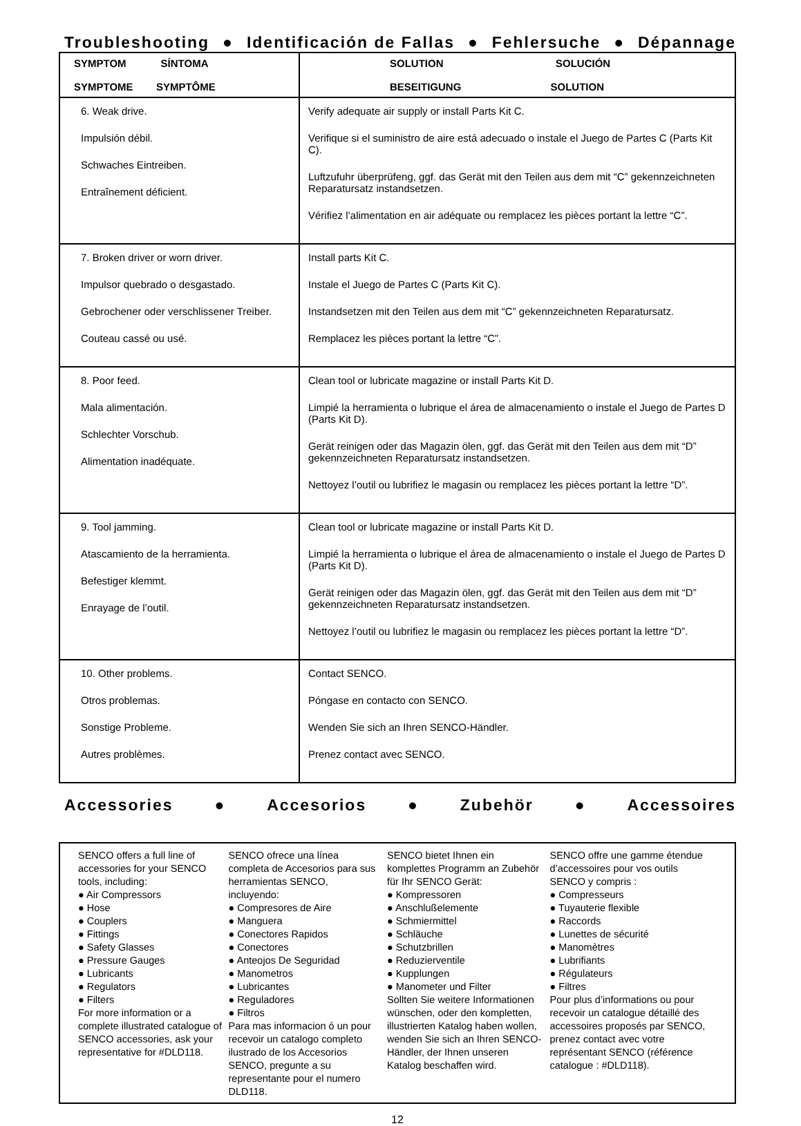Troubleshooting ● Identificación de Fallas ● Fehlersuche ● Dépannage
| SYMPTOM SÍNTOMA SYMPTOME SYMPTÔME | SOLUTION SOLUCIÓN BESEITIGUNG SOLUTION |
| --- | --- |
| 6. Weak drive. Impulsión débil. Schwaches Eintreiben. Entraînement déficient. | Verify adequate air supply or install Parts Kit C. Verifique si el suministro de aire está adecuado o instale el Juego de Partes C (Parts Kit C). Luftzufuhr überprüfeng, ggf. das Gerät mit den Teilen aus dem mit “C” gekennzeichneten Reparatursatz instandsetzen. Vérifiez l’alimentation en air adéquate ou remplacez les pièces portant la lettre “C”. |
| 7. Broken driver or worn driver. Impulsor quebrado o desgastado. Gebrochener oder verschlissener Treiber. Couteau cassé ou usé. | Install parts Kit C. Instale el Juego de Partes C (Parts Kit C). Instandsetzen mit den Teilen aus dem mit “C” gekennzeichneten Reparatursatz. Remplacez les pièces portant la lettre “C”. |
| 8. Poor feed. Mala alimentación. Schlechter Vorschub. Alimentation inadéquate. | Clean tool or lubricate magazine or install Parts Kit D. Limpié la herramienta o lubrique el área de almacenamiento o instale el Juego de Partes D (Parts Kit D). Gerät reinigen oder das Magazin ölen, ggf. das Gerät mit den Teilen aus dem mit “D” gekennzeichneten Reparatursatz instandsetzen. Nettoyez l’outil ou lubrifiez le magasin ou remplacez les pièces portant la lettre “D”. |
| 9. Tool jamming. Atascamiento de la herramienta. Befestiger klemmt. Enrayage de l’outil. | Clean tool or lubricate magazine or install Parts Kit D. Limpié la herramienta o lubrique el área de almacenamiento o instale el Juego de Partes D (Parts Kit D). Gerät reinigen oder das Magazin ölen, ggf. das Gerät mit den Teilen aus dem mit “D” gekennzeichneten Reparatursatz instandsetzen. Nettoyez l’outil ou lubrifiez le magasin ou remplacez les pièces portant la lettre “D”. |
| 10. Other problems. Otros problemas. Sonstige Probleme. Autres problèmes. | Contact SENCO. Póngase en contacto con SENCO. Wenden Sie sich an Ihren SENCO-Händler. Prenez contact avec SENCO. |
Accessories ● Accesorios ● Zubehör ● Accessoires
SENCO offers a full line of accessories for your SENCO tools, including:
● Air Compressors
● Hose
● Couplers
● Fittings
● Safety Glasses
● Pressure Gauges
● Lubricants
● Regulators
● Filters
For more information or a complete illustrated catalogue of SENCO accessories, ask your representative for #DLD118.
SENCO ofrece una línea completa de Accesorios para sus herramientas SENCO, incluyendo:
● Compresores de Aire
● Manguera
● Conectores Rapidos
● Conectores
● Anteojos De Seguridad
● Manometros
● Lubricantes
● Reguladores
● Filtros
Para mas informacion ó un pour recevoir un catalogo completo ilustrado de los Accesorios SENCO, pregunte a su representante pour el numero DLD118.
SENCO bietet Ihnen ein komplettes Programm an Zubehör für Ihr SENCO Gerät:
● Kompressoren
● Anschlußelemente
● Schmiermittel
● Schläuche
● Schutzbrillen
● Reduzierventile
● Kupplungen
● Manometer und Filter
Sollten Sie weitere Informationen wünschen, oder den kompletten, illustrierten Katalog haben wollen, wenden Sie sich an Ihren SENCO-Händler, der Ihnen unseren Katalog beschaffen wird.
SENCO offre une gamme étendue d’accessoires pour vos outils SENCO y compris :
● Compresseurs
● Tuyauterie flexible
● Raccords
● Lunettes de sécurité
● Manomètres
● Lubrifiants
● Régulateurs
● Filtres
Pour plus d’informations ou pour recevoir un catalogue détaillé des accessoires proposés par SENCO, prenez contact avec votre représentant SENCO (référence catalogue : #DLD118).
12